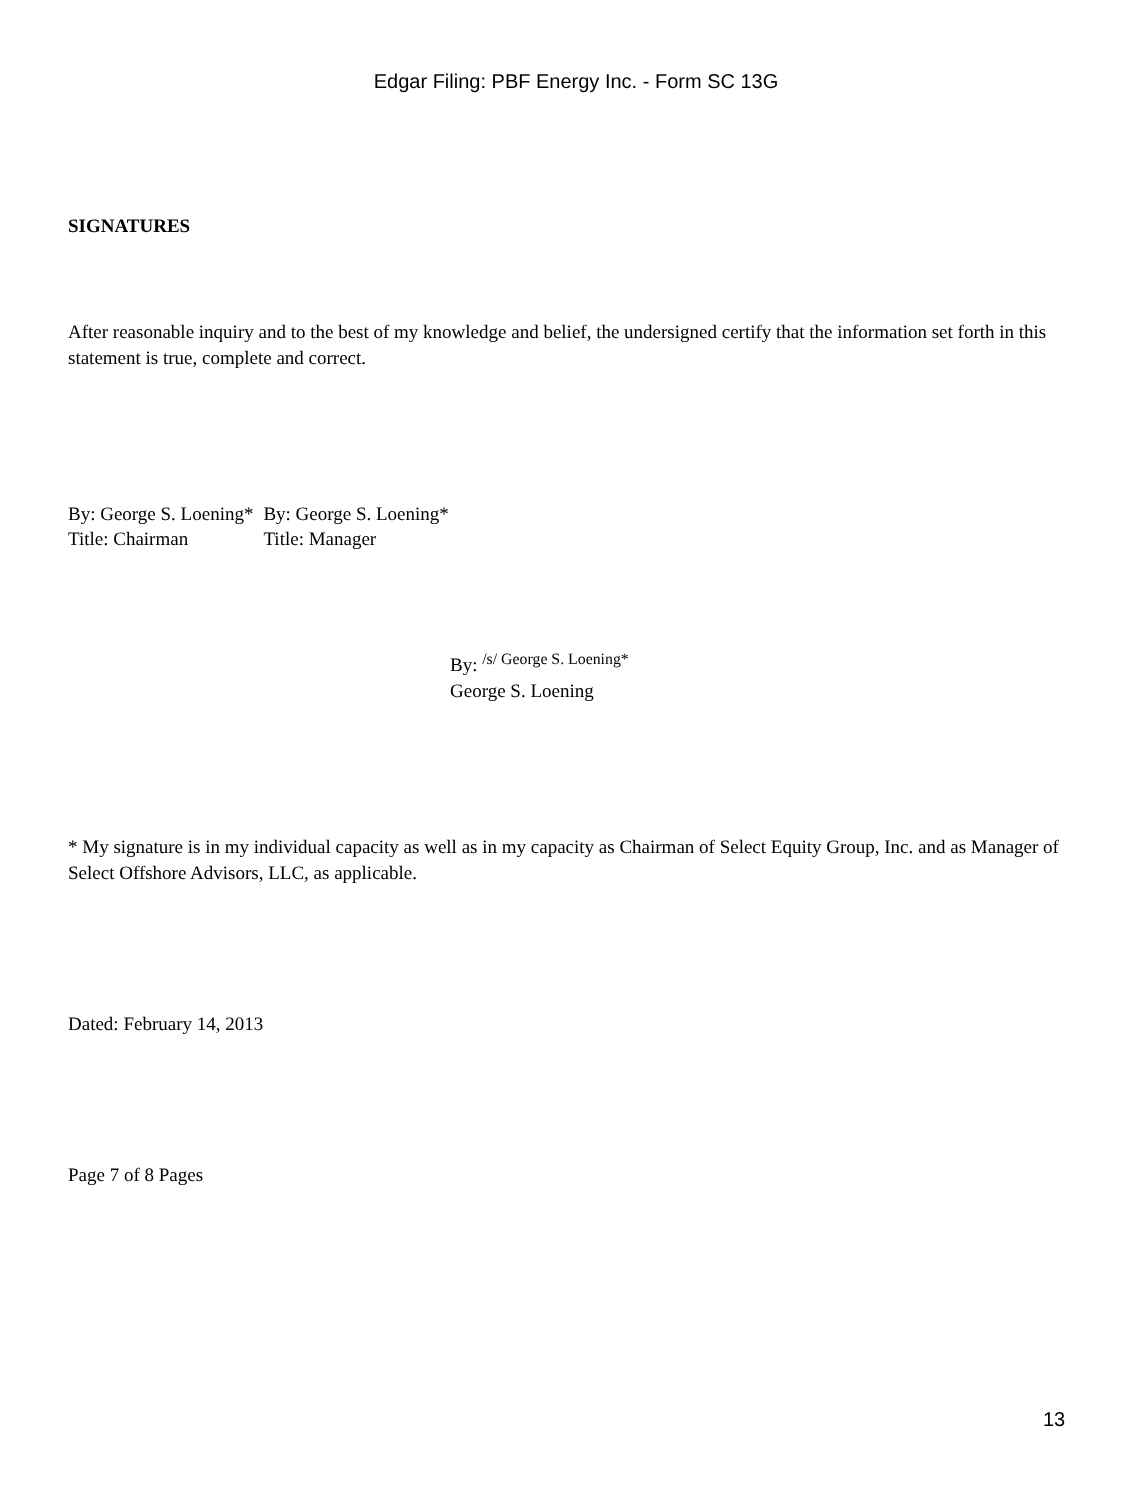Edgar Filing: PBF Energy Inc. - Form SC 13G
SIGNATURES
After reasonable inquiry and to the best of my knowledge and belief, the undersigned certify that the information set forth in this statement is true, complete and correct.
| By: George S. Loening* | By: George S. Loening* |
| Title: Chairman | Title: Manager |
By: <sup>/s/ George S. Loening*</sup>
George S. Loening
* My signature is in my individual capacity as well as in my capacity as Chairman of Select Equity Group, Inc. and as Manager of Select Offshore Advisors, LLC, as applicable.
Dated: February 14, 2013
Page 7 of 8 Pages
13